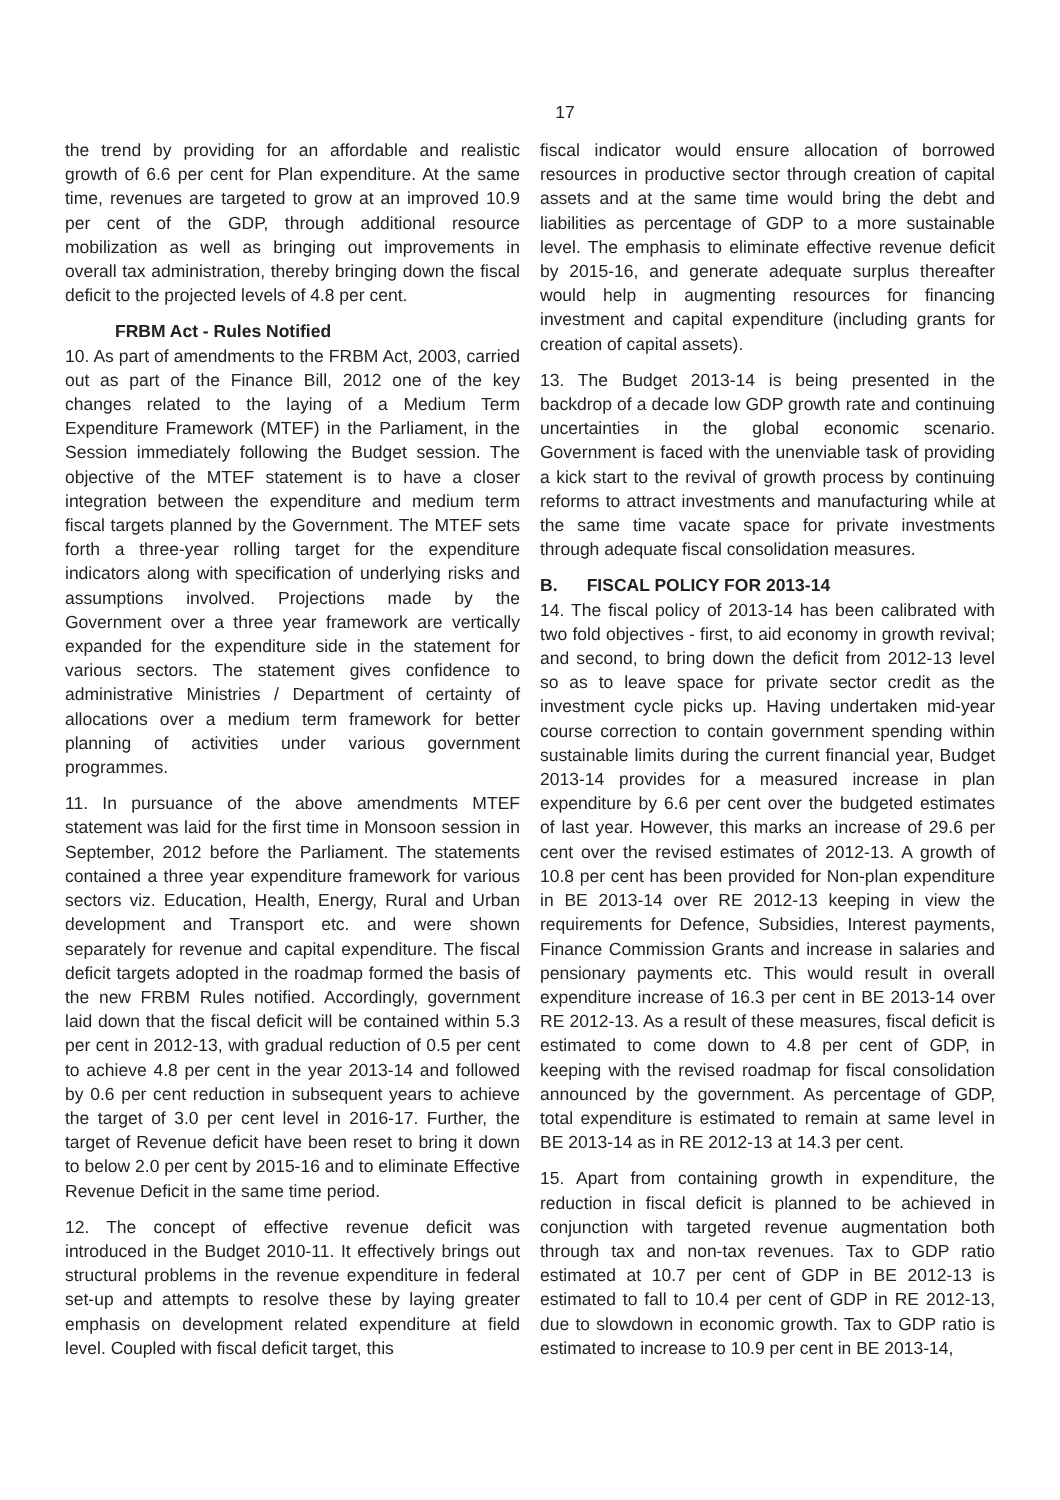17
the trend by providing for an affordable and realistic growth of 6.6 per cent for Plan expenditure. At the same time, revenues are targeted to grow at an improved 10.9 per cent of the GDP, through additional resource mobilization as well as bringing out improvements in overall tax administration, thereby bringing down the fiscal deficit to the projected levels of 4.8 per cent.
FRBM Act - Rules Notified
10. As part of amendments to the FRBM Act, 2003, carried out as part of the Finance Bill, 2012 one of the key changes related to the laying of a Medium Term Expenditure Framework (MTEF) in the Parliament, in the Session immediately following the Budget session. The objective of the MTEF statement is to have a closer integration between the expenditure and medium term fiscal targets planned by the Government. The MTEF sets forth a three-year rolling target for the expenditure indicators along with specification of underlying risks and assumptions involved. Projections made by the Government over a three year framework are vertically expanded for the expenditure side in the statement for various sectors. The statement gives confidence to administrative Ministries / Department of certainty of allocations over a medium term framework for better planning of activities under various government programmes.
11. In pursuance of the above amendments MTEF statement was laid for the first time in Monsoon session in September, 2012 before the Parliament. The statements contained a three year expenditure framework for various sectors viz. Education, Health, Energy, Rural and Urban development and Transport etc. and were shown separately for revenue and capital expenditure. The fiscal deficit targets adopted in the roadmap formed the basis of the new FRBM Rules notified. Accordingly, government laid down that the fiscal deficit will be contained within 5.3 per cent in 2012-13, with gradual reduction of 0.5 per cent to achieve 4.8 per cent in the year 2013-14 and followed by 0.6 per cent reduction in subsequent years to achieve the target of 3.0 per cent level in 2016-17. Further, the target of Revenue deficit have been reset to bring it down to below 2.0 per cent by 2015-16 and to eliminate Effective Revenue Deficit in the same time period.
12. The concept of effective revenue deficit was introduced in the Budget 2010-11. It effectively brings out structural problems in the revenue expenditure in federal set-up and attempts to resolve these by laying greater emphasis on development related expenditure at field level. Coupled with fiscal deficit target, this
fiscal indicator would ensure allocation of borrowed resources in productive sector through creation of capital assets and at the same time would bring the debt and liabilities as percentage of GDP to a more sustainable level. The emphasis to eliminate effective revenue deficit by 2015-16, and generate adequate surplus thereafter would help in augmenting resources for financing investment and capital expenditure (including grants for creation of capital assets).
13. The Budget 2013-14 is being presented in the backdrop of a decade low GDP growth rate and continuing uncertainties in the global economic scenario. Government is faced with the unenviable task of providing a kick start to the revival of growth process by continuing reforms to attract investments and manufacturing while at the same time vacate space for private investments through adequate fiscal consolidation measures.
B. FISCAL POLICY FOR 2013-14
14. The fiscal policy of 2013-14 has been calibrated with two fold objectives - first, to aid economy in growth revival; and second, to bring down the deficit from 2012-13 level so as to leave space for private sector credit as the investment cycle picks up. Having undertaken mid-year course correction to contain government spending within sustainable limits during the current financial year, Budget 2013-14 provides for a measured increase in plan expenditure by 6.6 per cent over the budgeted estimates of last year. However, this marks an increase of 29.6 per cent over the revised estimates of 2012-13. A growth of 10.8 per cent has been provided for Non-plan expenditure in BE 2013-14 over RE 2012-13 keeping in view the requirements for Defence, Subsidies, Interest payments, Finance Commission Grants and increase in salaries and pensionary payments etc. This would result in overall expenditure increase of 16.3 per cent in BE 2013-14 over RE 2012-13. As a result of these measures, fiscal deficit is estimated to come down to 4.8 per cent of GDP, in keeping with the revised roadmap for fiscal consolidation announced by the government. As percentage of GDP, total expenditure is estimated to remain at same level in BE 2013-14 as in RE 2012-13 at 14.3 per cent.
15. Apart from containing growth in expenditure, the reduction in fiscal deficit is planned to be achieved in conjunction with targeted revenue augmentation both through tax and non-tax revenues. Tax to GDP ratio estimated at 10.7 per cent of GDP in BE 2012-13 is estimated to fall to 10.4 per cent of GDP in RE 2012-13, due to slowdown in economic growth. Tax to GDP ratio is estimated to increase to 10.9 per cent in BE 2013-14,